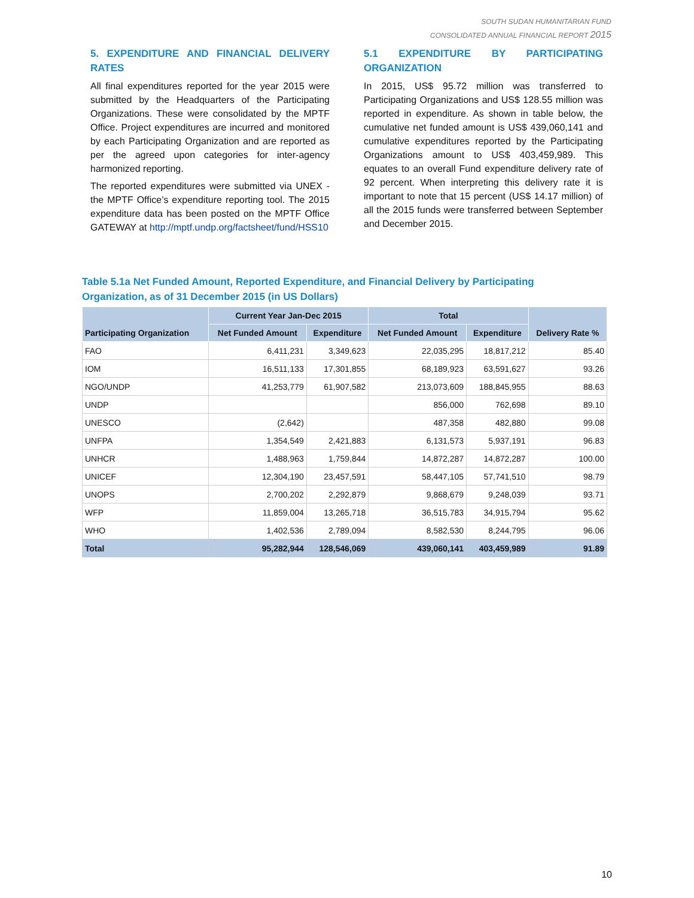SOUTH SUDAN HUMANITARIAN FUND
CONSOLIDATED ANNUAL FINANCIAL REPORT 2015
5. EXPENDITURE AND FINANCIAL DELIVERY RATES
All final expenditures reported for the year 2015 were submitted by the Headquarters of the Participating Organizations. These were consolidated by the MPTF Office. Project expenditures are incurred and monitored by each Participating Organization and are reported as per the agreed upon categories for inter-agency harmonized reporting.
The reported expenditures were submitted via UNEX - the MPTF Office’s expenditure reporting tool. The 2015 expenditure data has been posted on the MPTF Office GATEWAY at http://mptf.undp.org/factsheet/fund/HSS10
5.1 EXPENDITURE BY PARTICIPATING ORGANIZATION
In 2015, US$ 95.72 million was transferred to Participating Organizations and US$ 128.55 million was reported in expenditure. As shown in table below, the cumulative net funded amount is US$ 439,060,141 and cumulative expenditures reported by the Participating Organizations amount to US$ 403,459,989. This equates to an overall Fund expenditure delivery rate of 92 percent. When interpreting this delivery rate it is important to note that 15 percent (US$ 14.17 million) of all the 2015 funds were transferred between September and December 2015.
Table 5.1a Net Funded Amount, Reported Expenditure, and Financial Delivery by Participating Organization, as of 31 December 2015 (in US Dollars)
| Participating Organization | Current Year Jan-Dec 2015 | | Total | | Delivery Rate % |
| --- | --- | --- | --- | --- | --- |
| | Net Funded Amount | Expenditure | Net Funded Amount | Expenditure | |
| FAO | 6,411,231 | 3,349,623 | 22,035,295 | 18,817,212 | 85.40 |
| IOM | 16,511,133 | 17,301,855 | 68,189,923 | 63,591,627 | 93.26 |
| NGO/UNDP | 41,253,779 | 61,907,582 | 213,073,609 | 188,845,955 | 88.63 |
| UNDP | | | 856,000 | 762,698 | 89.10 |
| UNESCO | (2,642) | | 487,358 | 482,880 | 99.08 |
| UNFPA | 1,354,549 | 2,421,883 | 6,131,573 | 5,937,191 | 96.83 |
| UNHCR | 1,488,963 | 1,759,844 | 14,872,287 | 14,872,287 | 100.00 |
| UNICEF | 12,304,190 | 23,457,591 | 58,447,105 | 57,741,510 | 98.79 |
| UNOPS | 2,700,202 | 2,292,879 | 9,868,679 | 9,248,039 | 93.71 |
| WFP | 11,859,004 | 13,265,718 | 36,515,783 | 34,915,794 | 95.62 |
| WHO | 1,402,536 | 2,789,094 | 8,582,530 | 8,244,795 | 96.06 |
| Total | 95,282,944 | 128,546,069 | 439,060,141 | 403,459,989 | 91.89 |
10